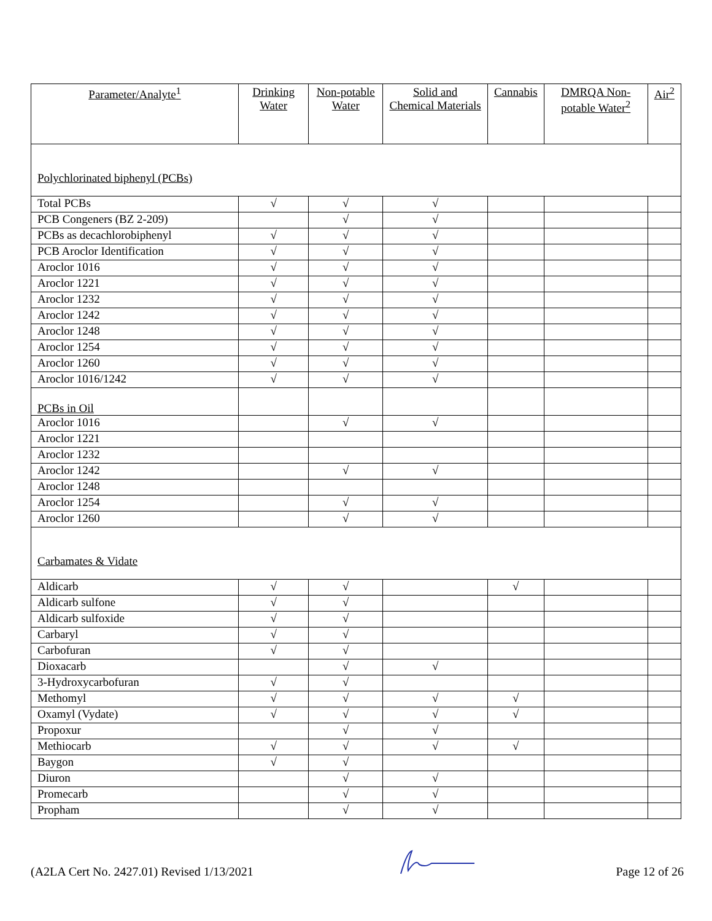| Parameter/Analyte<sup>1</sup> | Drinking Water | Non-potable Water | Solid and Chemical Materials | Cannabis | DMRQA Non-potable Water<sup>2</sup> | Air<sup>2</sup> |
| --- | --- | --- | --- | --- | --- | --- |
| Polychlorinated biphenyl (PCBs) | | | | | | |
| Total PCBs | √ | √ | √ | | | |
| PCB Congeners (BZ 2-209) | | √ | √ | | | |
| PCBs as decachlorobiphenyl | √ | √ | √ | | | |
| PCB Aroclor Identification | √ | √ | √ | | | |
| Aroclor 1016 | √ | √ | √ | | | |
| Aroclor 1221 | √ | √ | √ | | | |
| Aroclor 1232 | √ | √ | √ | | | |
| Aroclor 1242 | √ | √ | √ | | | |
| Aroclor 1248 | √ | √ | √ | | | |
| Aroclor 1254 | √ | √ | √ | | | |
| Aroclor 1260 | √ | √ | √ | | | |
| Aroclor 1016/1242 | √ | √ | √ | | | |
| PCBs in Oil | | | | | | |
| Aroclor 1016 | | √ | √ | | | |
| Aroclor 1221 | | | | | | |
| Aroclor 1232 | | | | | | |
| Aroclor 1242 | | √ | √ | | | |
| Aroclor 1248 | | | | | | |
| Aroclor 1254 | | √ | √ | | | |
| Aroclor 1260 | | √ | √ | | | |
| Carbamates & Vidate | | | | | | |
| Aldicarb | √ | √ | | √ | | |
| Aldicarb sulfone | √ | √ | | | | |
| Aldicarb sulfoxide | √ | √ | | | | |
| Carbaryl | √ | √ | | | | |
| Carbofuran | √ | √ | | | | |
| Dioxacarb | | √ | √ | | | |
| 3-Hydroxycarbofuran | √ | √ | | | | |
| Methomyl | √ | √ | √ | √ | | |
| Oxamyl (Vydate) | √ | √ | √ | √ | | |
| Propoxur | | √ | √ | | | |
| Methiocarb | √ | √ | √ | √ | | |
| Baygon | √ | √ | | | | |
| Diuron | | √ | √ | | | |
| Promecarb | | √ | √ | | | |
| Propham | | √ | √ | | | |
(A2LA Cert No. 2427.01) Revised 1/13/2021 Page 12 of 26